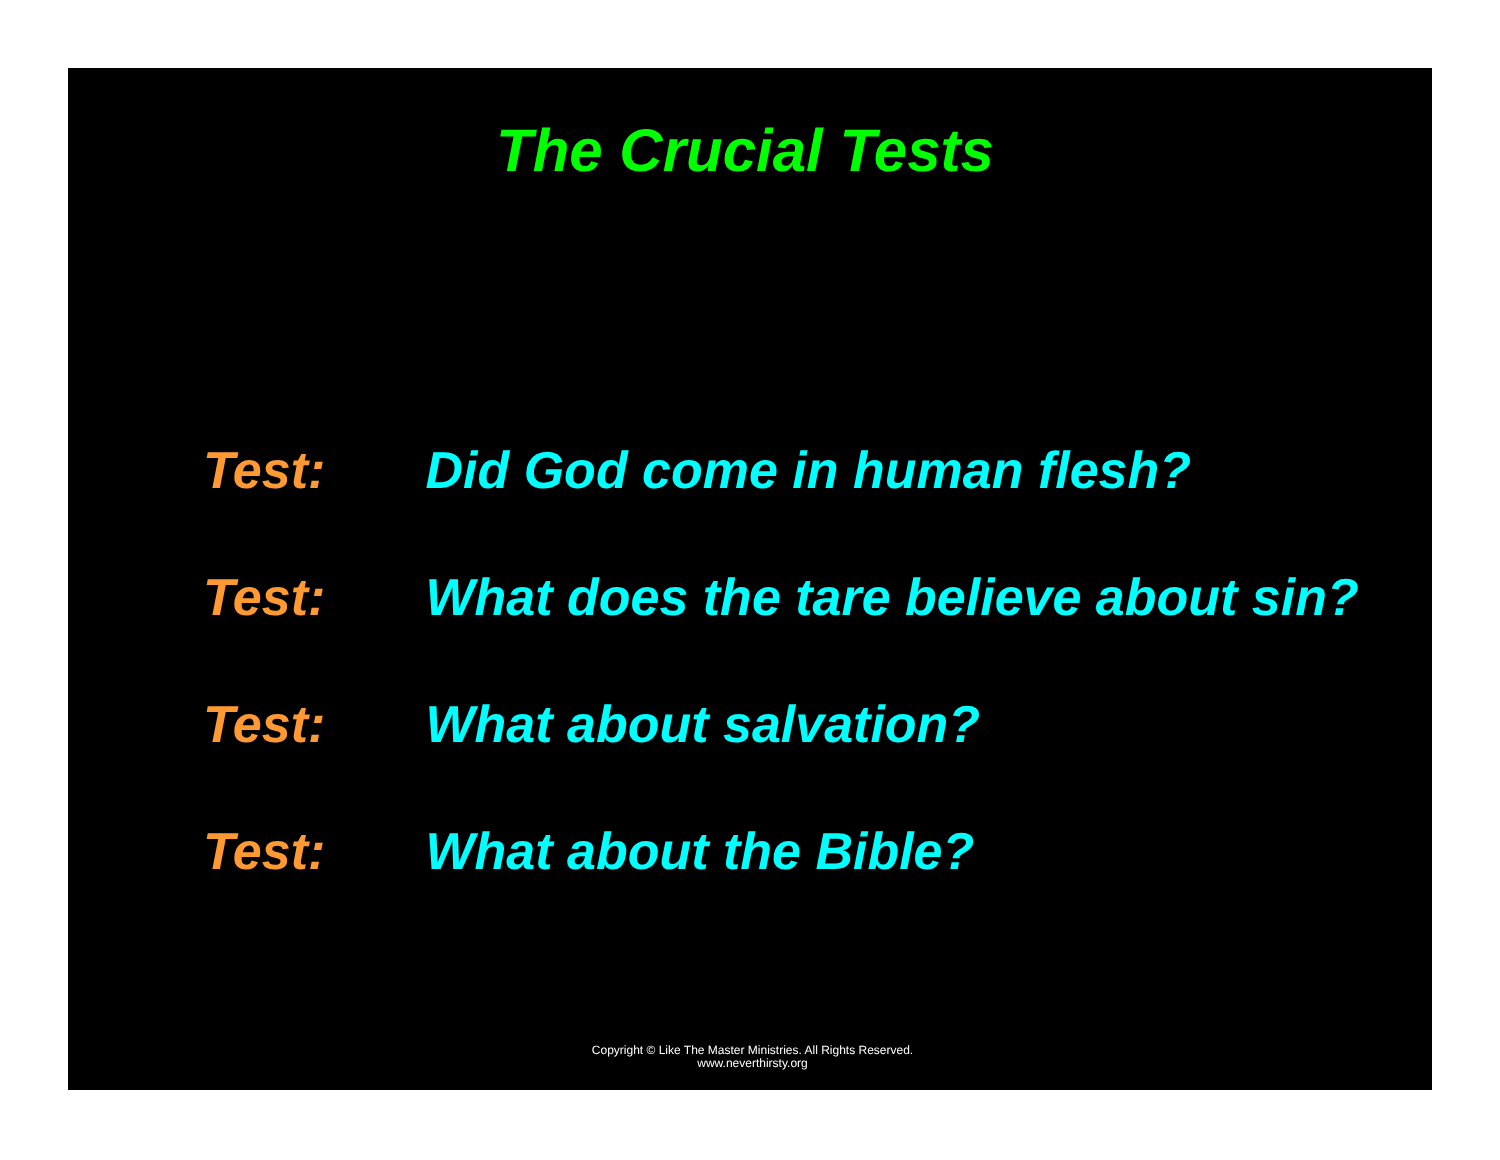The Crucial Tests
Test: Did God come in human flesh?
Test: What does the tare believe about sin?
Test: What about salvation?
Test: What about the Bible?
Copyright © Like The Master Ministries. All Rights Reserved.
www.neverthirsty.org